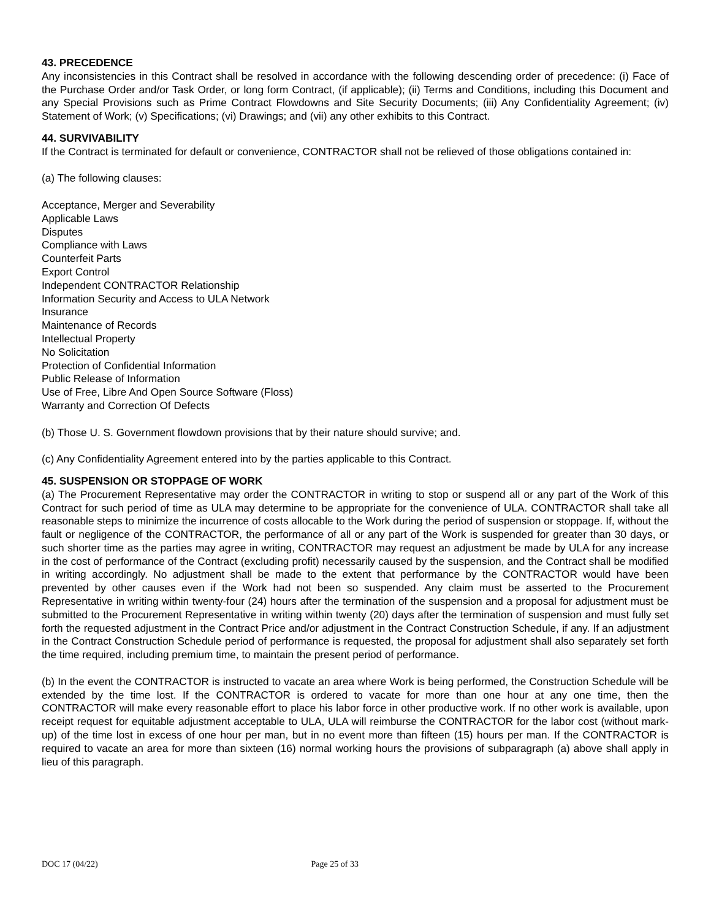43. PRECEDENCE
Any inconsistencies in this Contract shall be resolved in accordance with the following descending order of precedence: (i) Face of the Purchase Order and/or Task Order, or long form Contract, (if applicable); (ii) Terms and Conditions, including this Document and any Special Provisions such as Prime Contract Flowdowns and Site Security Documents; (iii) Any Confidentiality Agreement; (iv) Statement of Work; (v) Specifications; (vi) Drawings; and (vii) any other exhibits to this Contract.
44. SURVIVABILITY
If the Contract is terminated for default or convenience, CONTRACTOR shall not be relieved of those obligations contained in:
(a) The following clauses:
Acceptance, Merger and Severability
Applicable Laws
Disputes
Compliance with Laws
Counterfeit Parts
Export Control
Independent CONTRACTOR Relationship
Information Security and Access to ULA Network
Insurance
Maintenance of Records
Intellectual Property
No Solicitation
Protection of Confidential Information
Public Release of Information
Use of Free, Libre And Open Source Software (Floss)
Warranty and Correction Of Defects
(b) Those U. S. Government flowdown provisions that by their nature should survive; and.
(c) Any Confidentiality Agreement entered into by the parties applicable to this Contract.
45. SUSPENSION OR STOPPAGE OF WORK
(a) The Procurement Representative may order the CONTRACTOR in writing to stop or suspend all or any part of the Work of this Contract for such period of time as ULA may determine to be appropriate for the convenience of ULA. CONTRACTOR shall take all reasonable steps to minimize the incurrence of costs allocable to the Work during the period of suspension or stoppage. If, without the fault or negligence of the CONTRACTOR, the performance of all or any part of the Work is suspended for greater than 30 days, or such shorter time as the parties may agree in writing, CONTRACTOR may request an adjustment be made by ULA for any increase in the cost of performance of the Contract (excluding profit) necessarily caused by the suspension, and the Contract shall be modified in writing accordingly. No adjustment shall be made to the extent that performance by the CONTRACTOR would have been prevented by other causes even if the Work had not been so suspended. Any claim must be asserted to the Procurement Representative in writing within twenty-four (24) hours after the termination of the suspension and a proposal for adjustment must be submitted to the Procurement Representative in writing within twenty (20) days after the termination of suspension and must fully set forth the requested adjustment in the Contract Price and/or adjustment in the Contract Construction Schedule, if any. If an adjustment in the Contract Construction Schedule period of performance is requested, the proposal for adjustment shall also separately set forth the time required, including premium time, to maintain the present period of performance.
(b) In the event the CONTRACTOR is instructed to vacate an area where Work is being performed, the Construction Schedule will be extended by the time lost. If the CONTRACTOR is ordered to vacate for more than one hour at any one time, then the CONTRACTOR will make every reasonable effort to place his labor force in other productive work. If no other work is available, upon receipt request for equitable adjustment acceptable to ULA, ULA will reimburse the CONTRACTOR for the labor cost (without mark-up) of the time lost in excess of one hour per man, but in no event more than fifteen (15) hours per man. If the CONTRACTOR is required to vacate an area for more than sixteen (16) normal working hours the provisions of subparagraph (a) above shall apply in lieu of this paragraph.
DOC 17 (04/22) Page 25 of 33